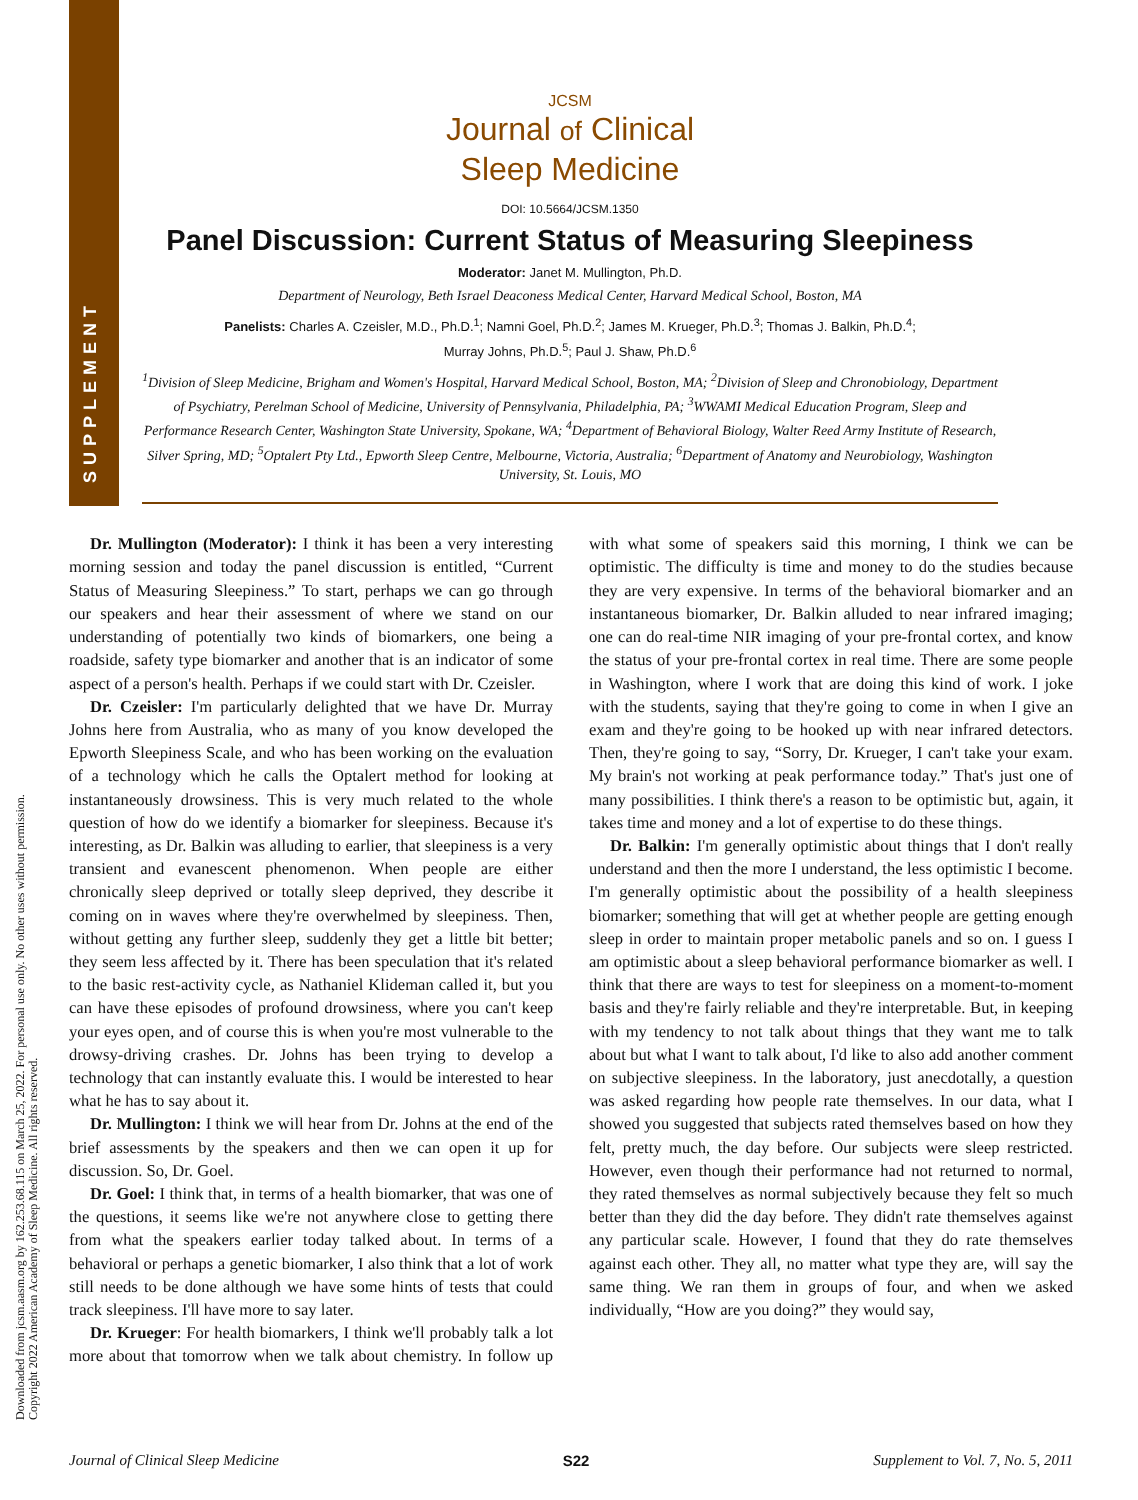SUPPLEMENT
Downloaded from jcsm.aasm.org by 162.253.68.115 on March 25, 2022. For personal use only. No other uses without permission.
Copyright 2022 American Academy of Sleep Medicine. All rights reserved.
JCSM
Journal of Clinical
Sleep Medicine
DOI: 10.5664/JCSM.1350
Panel Discussion: Current Status of Measuring Sleepiness
Moderator: Janet M. Mullington, Ph.D.
Department of Neurology, Beth Israel Deaconess Medical Center, Harvard Medical School, Boston, MA
Panelists: Charles A. Czeisler, M.D., Ph.D.<sup>1</sup>; Namni Goel, Ph.D.<sup>2</sup>; James M. Krueger, Ph.D.<sup>3</sup>; Thomas J. Balkin, Ph.D.<sup>4</sup>;
Murray Johns, Ph.D.<sup>5</sup>; Paul J. Shaw, Ph.D.<sup>6</sup>
<sup>1</sup> Division of Sleep Medicine, Brigham and Women's Hospital, Harvard Medical School, Boston, MA; <sup>2</sup>Division of Sleep and Chronobiology, Department of Psychiatry, Perelman School of Medicine, University of Pennsylvania, Philadelphia, PA; <sup>3</sup>WWAMI Medical Education Program, Sleep and Performance Research Center, Washington State University, Spokane, WA; <sup>4</sup>Department of Behavioral Biology, Walter Reed Army Institute of Research, Silver Spring, MD; <sup>5</sup>Optalert Pty Ltd., Epworth Sleep Centre, Melbourne, Victoria, Australia; <sup>6</sup>Department of Anatomy and Neurobiology, Washington University, St. Louis, MO
Dr. Mullington (Moderator): I think it has been a very interesting morning session and today the panel discussion is entitled, “Current Status of Measuring Sleepiness.” To start, perhaps we can go through our speakers and hear their assessment of where we stand on our understanding of potentially two kinds of biomarkers, one being a roadside, safety type biomarker and another that is an indicator of some aspect of a person's health. Perhaps if we could start with Dr. Czeisler.
Dr. Czeisler: I'm particularly delighted that we have Dr. Murray Johns here from Australia, who as many of you know developed the Epworth Sleepiness Scale, and who has been working on the evaluation of a technology which he calls the Optalert method for looking at instantaneously drowsiness. This is very much related to the whole question of how do we identify a biomarker for sleepiness. Because it's interesting, as Dr. Balkin was alluding to earlier, that sleepiness is a very transient and evanescent phenomenon. When people are either chronically sleep deprived or totally sleep deprived, they describe it coming on in waves where they're overwhelmed by sleepiness. Then, without getting any further sleep, suddenly they get a little bit better; they seem less affected by it. There has been speculation that it's related to the basic rest-activity cycle, as Nathaniel Klideman called it, but you can have these episodes of profound drowsiness, where you can't keep your eyes open, and of course this is when you're most vulnerable to the drowsy-driving crashes. Dr. Johns has been trying to develop a technology that can instantly evaluate this. I would be interested to hear what he has to say about it.
Dr. Mullington: I think we will hear from Dr. Johns at the end of the brief assessments by the speakers and then we can open it up for discussion. So, Dr. Goel.
Dr. Goel: I think that, in terms of a health biomarker, that was one of the questions, it seems like we're not anywhere close to getting there from what the speakers earlier today talked about. In terms of a behavioral or perhaps a genetic biomarker, I also think that a lot of work still needs to be done although we have some hints of tests that could track sleepiness. I'll have more to say later.
Dr. Krueger: For health biomarkers, I think we'll probably talk a lot more about that tomorrow when we talk about chemistry. In follow up with what some of speakers said this morning, I think we can be optimistic. The difficulty is time and money to do the studies because they are very expensive. In terms of the behavioral biomarker and an instantaneous biomarker, Dr. Balkin alluded to near infrared imaging; one can do real-time NIR imaging of your pre-frontal cortex, and know the status of your pre-frontal cortex in real time. There are some people in Washington, where I work that are doing this kind of work. I joke with the students, saying that they're going to come in when I give an exam and they're going to be hooked up with near infrared detectors. Then, they're going to say, “Sorry, Dr. Krueger, I can't take your exam. My brain's not working at peak performance today.” That's just one of many possibilities. I think there's a reason to be optimistic but, again, it takes time and money and a lot of expertise to do these things.
Dr. Balkin: I'm generally optimistic about things that I don't really understand and then the more I understand, the less optimistic I become. I'm generally optimistic about the possibility of a health sleepiness biomarker; something that will get at whether people are getting enough sleep in order to maintain proper metabolic panels and so on. I guess I am optimistic about a sleep behavioral performance biomarker as well. I think that there are ways to test for sleepiness on a moment-to-moment basis and they're fairly reliable and they're interpretable. But, in keeping with my tendency to not talk about things that they want me to talk about but what I want to talk about, I'd like to also add another comment on subjective sleepiness. In the laboratory, just anecdotally, a question was asked regarding how people rate themselves. In our data, what I showed you suggested that subjects rated themselves based on how they felt, pretty much, the day before. Our subjects were sleep restricted. However, even though their performance had not returned to normal, they rated themselves as normal subjectively because they felt so much better than they did the day before. They didn't rate themselves against any particular scale. However, I found that they do rate themselves against each other. They all, no matter what type they are, will say the same thing. We ran them in groups of four, and when we asked individually, “How are you doing?” they would say,
Journal of Clinical Sleep Medicine S22 Supplement to Vol. 7, No. 5, 2011